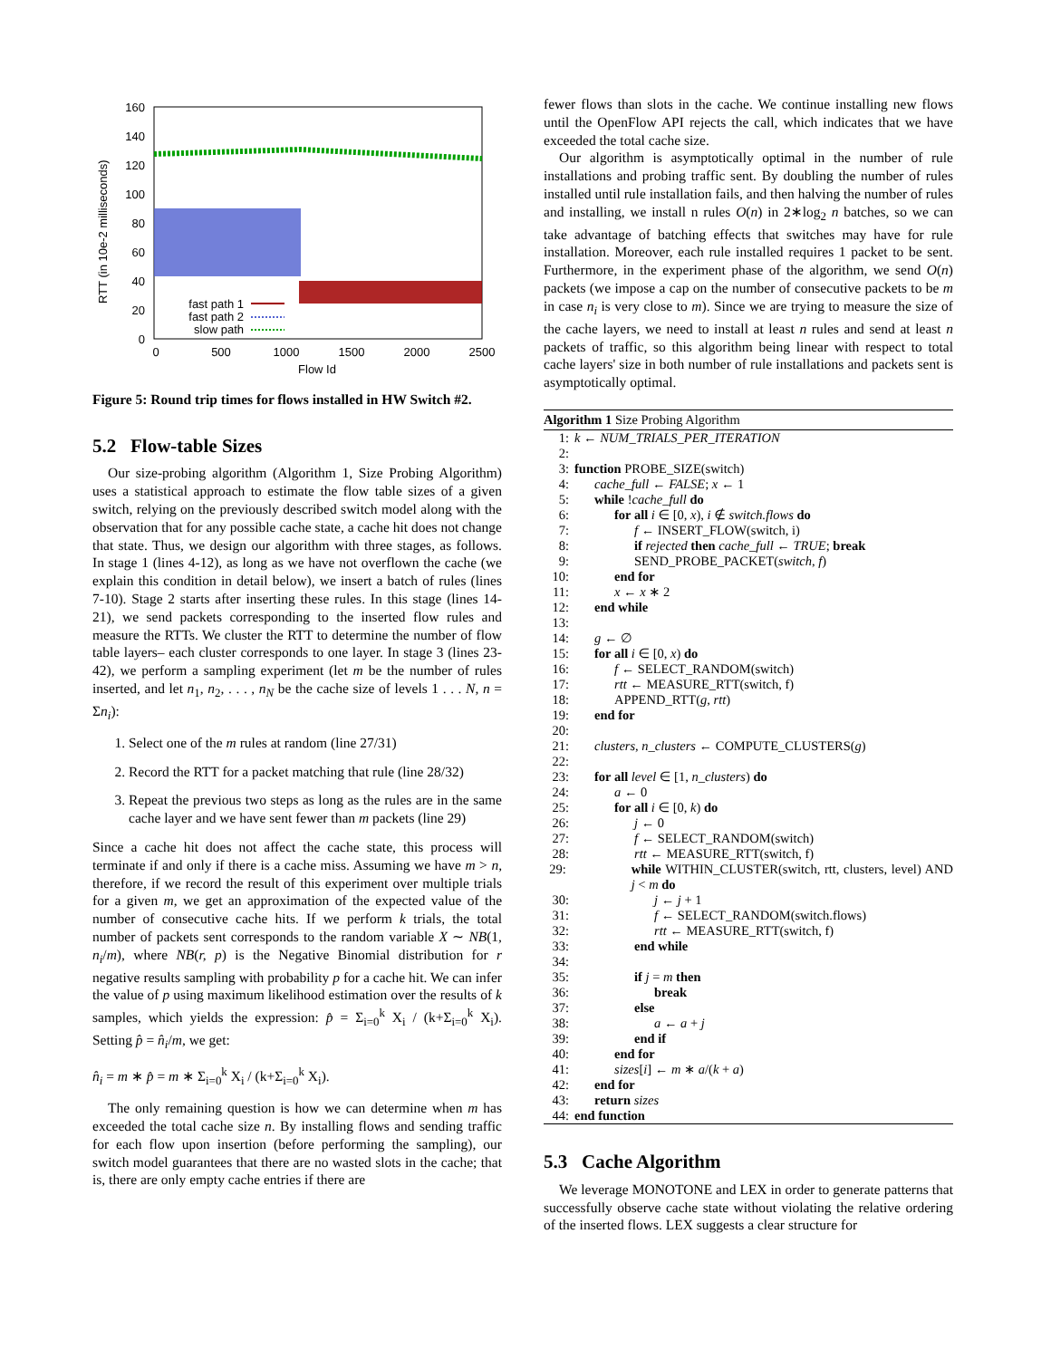160
140
120
100
80
60
40
20
0
0
500
1000
1500
2000
2500
Flow Id
RTT (in 10e-2 milliseconds)
fast path 1
fast path 2
slow path
Figure 5: Round trip times for flows installed in HW Switch #2.
5.2 Flow-table Sizes
Our size-probing algorithm (Algorithm 1, Size Probing Algorithm) uses a statistical approach to estimate the flow table sizes of a given switch, relying on the previously described switch model along with the observation that for any possible cache state, a cache hit does not change that state. Thus, we design our algorithm with three stages, as follows. In stage 1 (lines 4-12), as long as we have not overflown the cache (we explain this condition in detail below), we insert a batch of rules (lines 7-10). Stage 2 starts after inserting these rules. In this stage (lines 14-21), we send packets corresponding to the inserted flow rules and measure the RTTs. We cluster the RTT to determine the number of flow table layers– each cluster corresponds to one layer. In stage 3 (lines 23-42), we perform a sampling experiment (let m be the number of rules inserted, and let n<sub>1</sub>, n<sub>2</sub>, . . . , n<sub>N</sub> be the cache size of levels 1 . . . N, n = Σn<sub>i</sub>):
1. Select one of the m rules at random (line 27/31)
2. Record the RTT for a packet matching that rule (line 28/32)
3. Repeat the previous two steps as long as the rules are in the same cache layer and we have sent fewer than m packets (line 29)
Since a cache hit does not affect the cache state, this process will terminate if and only if there is a cache miss. Assuming we have m > n, therefore, if we record the result of this experiment over multiple trials for a given m, we get an approximation of the expected value of the number of consecutive cache hits. If we perform k trials, the total number of packets sent corresponds to the random variable X ∼ NB(1, n<sub>i</sub>/m), where NB(r, p) is the Negative Binomial distribution for r negative results sampling with probability p for a cache hit. We can infer the value of p using maximum likelihood estimation over the results of k samples, which yields the expression: p̂ = Σ<sub>i=0</sub><sup>k</sup> X<sub>i</sub> / (k+Σ<sub>i=0</sub><sup>k</sup> X<sub>i</sub>). Setting p̂ = n̂<sub>i</sub>/m, we get:
n̂<sub>i</sub> = m ∗ p̂ = m ∗ Σ<sub>i=0</sub><sup>k</sup> X<sub>i</sub> / (k+Σ<sub>i=0</sub><sup>k</sup> X<sub>i</sub>).
The only remaining question is how we can determine when m has exceeded the total cache size n. By installing flows and sending traffic for each flow upon insertion (before performing the sampling), our switch model guarantees that there are no wasted slots in the cache; that is, there are only empty cache entries if there are
fewer flows than slots in the cache. We continue installing new flows until the OpenFlow API rejects the call, which indicates that we have exceeded the total cache size.
Our algorithm is asymptotically optimal in the number of rule installations and probing traffic sent. By doubling the number of rules installed until rule installation fails, and then halving the number of rules and installing, we install n rules O(n) in 2∗log<sub>2</sub> n batches, so we can take advantage of batching effects that switches may have for rule installation. Moreover, each rule installed requires 1 packet to be sent. Furthermore, in the experiment phase of the algorithm, we send O(n) packets (we impose a cap on the number of consecutive packets to be m in case n<sub>i</sub> is very close to m). Since we are trying to measure the size of the cache layers, we need to install at least n rules and send at least n packets of traffic, so this algorithm being linear with respect to total cache layers' size in both number of rule installations and packets sent is asymptotically optimal.
Algorithm 1 Size Probing Algorithm
1: k ← NUM_TRIALS_PER_ITERATION
2:
3: function PROBE_SIZE(switch)
4: cache_full ← FALSE; x ← 1
5: while !cache_full do
6: for all i ∈ [0, x), i ∉ switch.flows do
7: f ← INSERT_FLOW(switch, i)
8: if rejected then cache_full ← TRUE; break
9: SEND_PROBE_PACKET(switch, f)
10: end for
11: x ← x ∗ 2
12: end while
13:
14: g ← ∅
15: for all i ∈ [0, x) do
16: f ← SELECT_RANDOM(switch)
17: rtt ← MEASURE_RTT(switch, f)
18: APPEND_RTT(g, rtt)
19: end for
20:
21: clusters, n_clusters ← COMPUTE_CLUSTERS(g)
22:
23: for all level ∈ [1, n_clusters) do
24: a ← 0
25: for all i ∈ [0, k) do
26: j ← 0
27: f ← SELECT_RANDOM(switch)
28: rtt ← MEASURE_RTT(switch, f)
29: while WITHIN_CLUSTER(switch, rtt, clusters, level) AND j < m do
30: j ← j + 1
31: f ← SELECT_RANDOM(switch.flows)
32: rtt ← MEASURE_RTT(switch, f)
33: end while
34:
35: if j = m then
36: break
37: else
38: a ← a + j
39: end if
40: end for
41: sizes[i] ← m ∗ a/(k + a)
42: end for
43: return sizes
44: end function
5.3 Cache Algorithm
We leverage MONOTONE and LEX in order to generate patterns that successfully observe cache state without violating the relative ordering of the inserted flows. LEX suggests a clear structure for